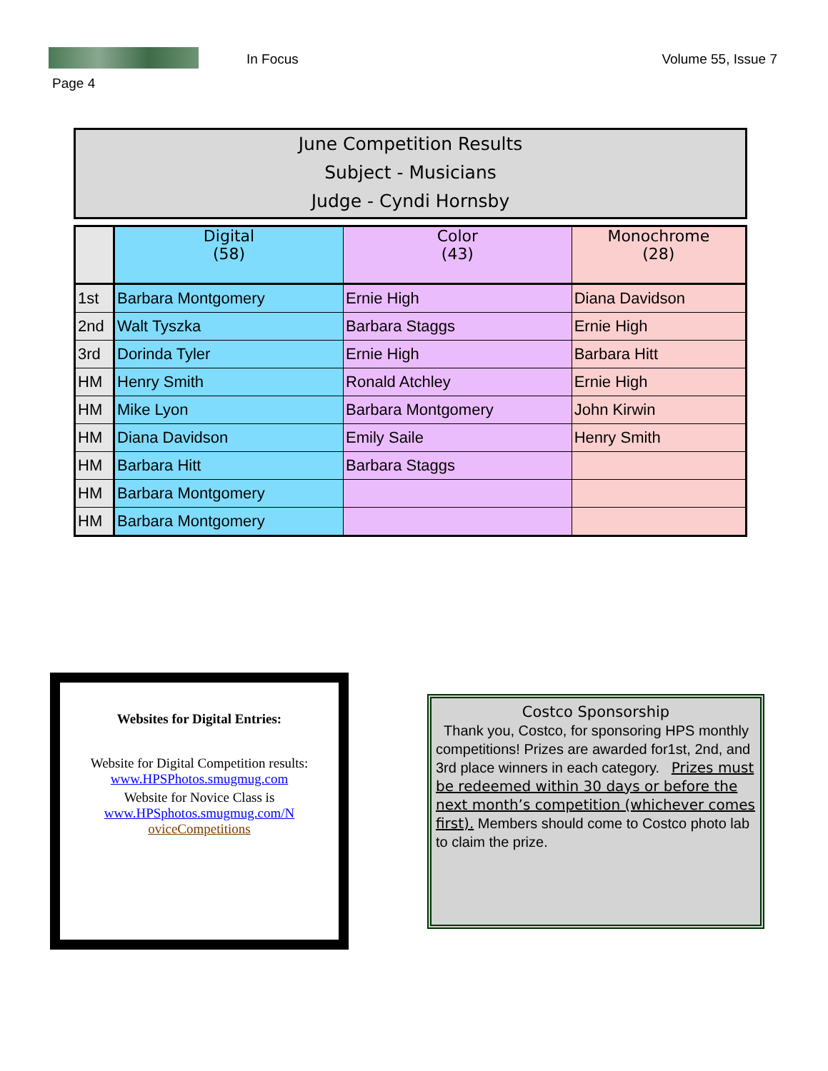In Focus Volume 55, Issue 7
Page 4
June Competition Results
Subject - Musicians
Judge - Cyndi Hornsby
| | Digital (58) | Color (43) | Monochrome (28) |
| --- | --- | --- | --- |
| 1st | Barbara Montgomery | Ernie High | Diana Davidson |
| 2nd | Walt Tyszka | Barbara Staggs | Ernie High |
| 3rd | Dorinda Tyler | Ernie High | Barbara Hitt |
| HM | Henry Smith | Ronald Atchley | Ernie High |
| HM | Mike Lyon | Barbara Montgomery | John Kirwin |
| HM | Diana Davidson | Emily Saile | Henry Smith |
| HM | Barbara Hitt | Barbara Staggs | |
| HM | Barbara Montgomery | | |
| HM | Barbara Montgomery | | |
Websites for Digital Entries:
Website for Digital Competition results:
www.HPSPhotos.smugmug.com
Website for Novice Class is
www.HPSphotos.smugmug.com/N
oviceCompetitions
Costco Sponsorship
Thank you, Costco, for sponsoring HPS monthly competitions! Prizes are awarded for1st, 2nd, and 3rd place winners in each category. Prizes must be redeemed within 30 days or before the next month’s competition (whichever comes first). Members should come to Costco photo lab to claim the prize.